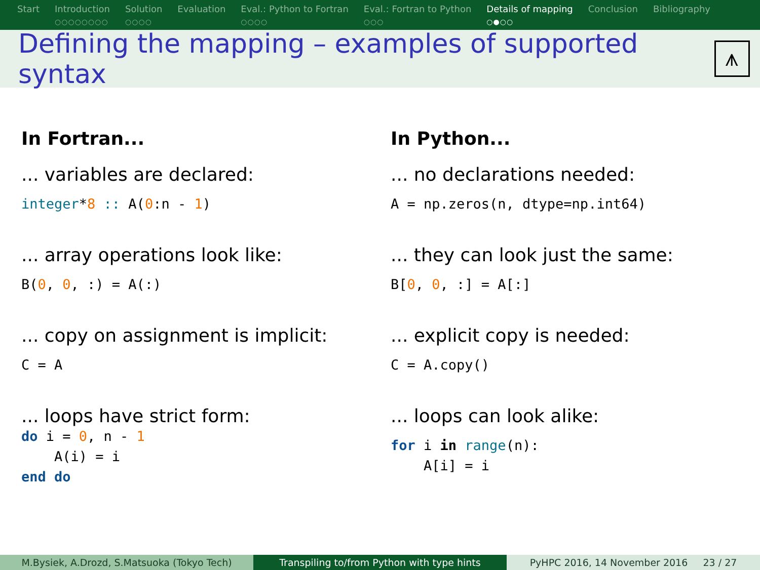Start Introduction
○○○○○○○○
Solution
○○○○
Evaluation Eval.: Python to Fortran
○○○○
Eval.: Fortran to Python
○○○
Details of mapping
○●○○
Conclusion Bibliography
Defining the mapping – examples of supported syntax
⩚
In Fortran...
... variables are declared:
integer*8 :: A(0:n - 1)
... array operations look like:
B(0, 0, :) = A(:)
... copy on assignment is implicit:
C = A
... loops have strict form:
do i = 0, n - 1
    A(i) = i
end do
In Python...
... no declarations needed:
A = np.zeros(n, dtype=np.int64)
... they can look just the same:
B[0, 0, :] = A[:]
... explicit copy is needed:
C = A.copy()
... loops can look alike:
for i in range(n):
    A[i] = i
M.Bysiek, A.Drozd, S.Matsuoka (Tokyo Tech) Transpiling to/from Python with type hints PyHPC 2016, 14 November 2016 23 / 27